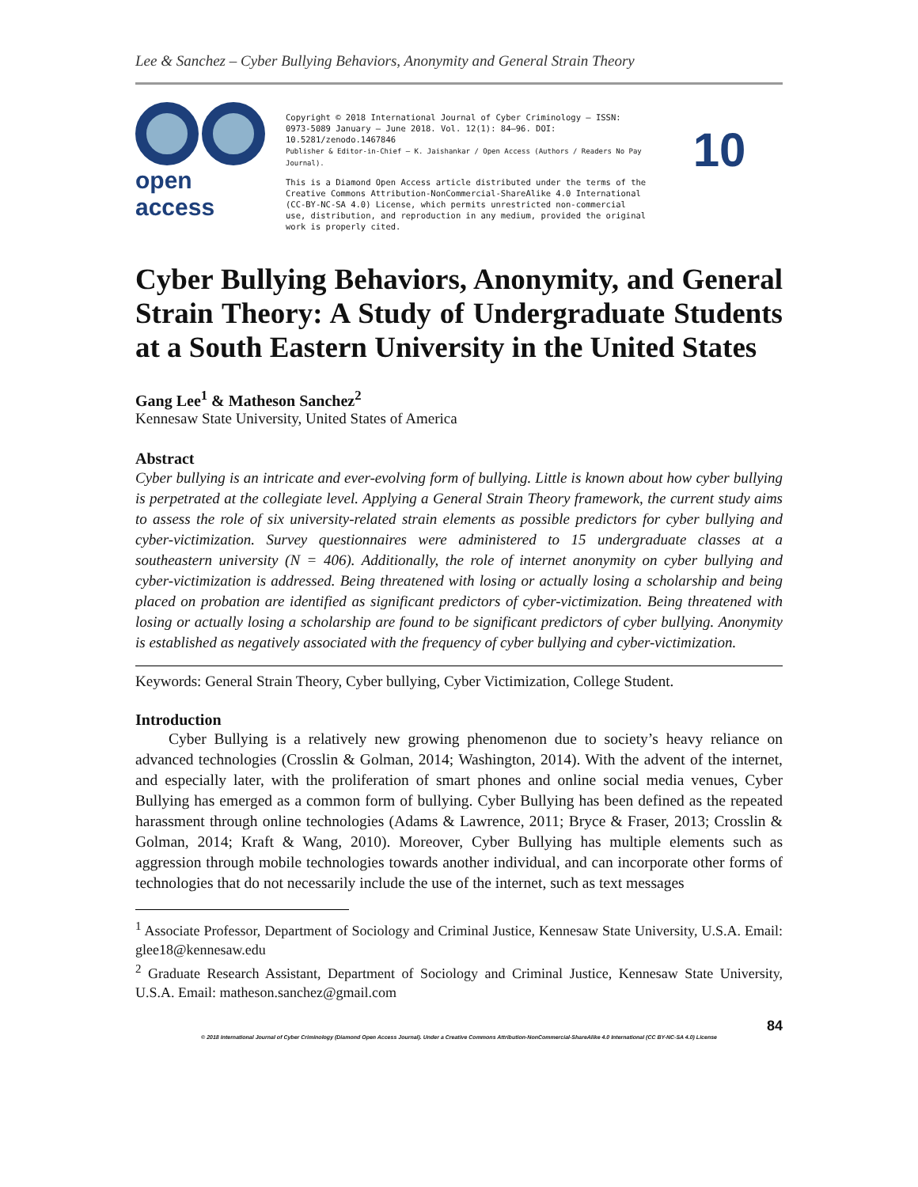Lee & Sanchez – Cyber Bullying Behaviors, Anonymity and General Strain Theory
open access
Copyright © 2018 International Journal of Cyber Criminology – ISSN: 0973-5089 January – June 2018. Vol. 12(1): 84–96. DOI: 10.5281/zenodo.1467846
Publisher & Editor-in-Chief – K. Jaishankar / Open Access (Authors / Readers No Pay Journal).
This is a Diamond Open Access article distributed under the terms of the Creative Commons Attribution-NonCommercial-ShareAlike 4.0 International (CC-BY-NC-SA 4.0) License, which permits unrestricted non-commercial use, distribution, and reproduction in any medium, provided the original work is properly cited.
10
Cyber Bullying Behaviors, Anonymity, and General Strain Theory: A Study of Undergraduate Students at a South Eastern University in the United States
Gang Lee<sup>1</sup> & Matheson Sanchez<sup>2</sup>
Kennesaw State University, United States of America
Abstract
Cyber bullying is an intricate and ever-evolving form of bullying. Little is known about how cyber bullying is perpetrated at the collegiate level. Applying a General Strain Theory framework, the current study aims to assess the role of six university-related strain elements as possible predictors for cyber bullying and cyber-victimization. Survey questionnaires were administered to 15 undergraduate classes at a southeastern university (N = 406). Additionally, the role of internet anonymity on cyber bullying and cyber-victimization is addressed. Being threatened with losing or actually losing a scholarship and being placed on probation are identified as significant predictors of cyber-victimization. Being threatened with losing or actually losing a scholarship are found to be significant predictors of cyber bullying. Anonymity is established as negatively associated with the frequency of cyber bullying and cyber-victimization.
Keywords: General Strain Theory, Cyber bullying, Cyber Victimization, College Student.
Introduction
Cyber Bullying is a relatively new growing phenomenon due to society’s heavy reliance on advanced technologies (Crosslin & Golman, 2014; Washington, 2014). With the advent of the internet, and especially later, with the proliferation of smart phones and online social media venues, Cyber Bullying has emerged as a common form of bullying. Cyber Bullying has been defined as the repeated harassment through online technologies (Adams & Lawrence, 2011; Bryce & Fraser, 2013; Crosslin & Golman, 2014; Kraft & Wang, 2010). Moreover, Cyber Bullying has multiple elements such as aggression through mobile technologies towards another individual, and can incorporate other forms of technologies that do not necessarily include the use of the internet, such as text messages
<sup>1</sup> Associate Professor, Department of Sociology and Criminal Justice, Kennesaw State University, U.S.A. Email: glee18@kennesaw.edu
<sup>2</sup> Graduate Research Assistant, Department of Sociology and Criminal Justice, Kennesaw State University, U.S.A. Email: matheson.sanchez@gmail.com
84
© 2018 International Journal of Cyber Criminology (Diamond Open Access Journal). Under a Creative Commons Attribution-NonCommercial-ShareAlike 4.0 International (CC BY-NC-SA 4.0) License